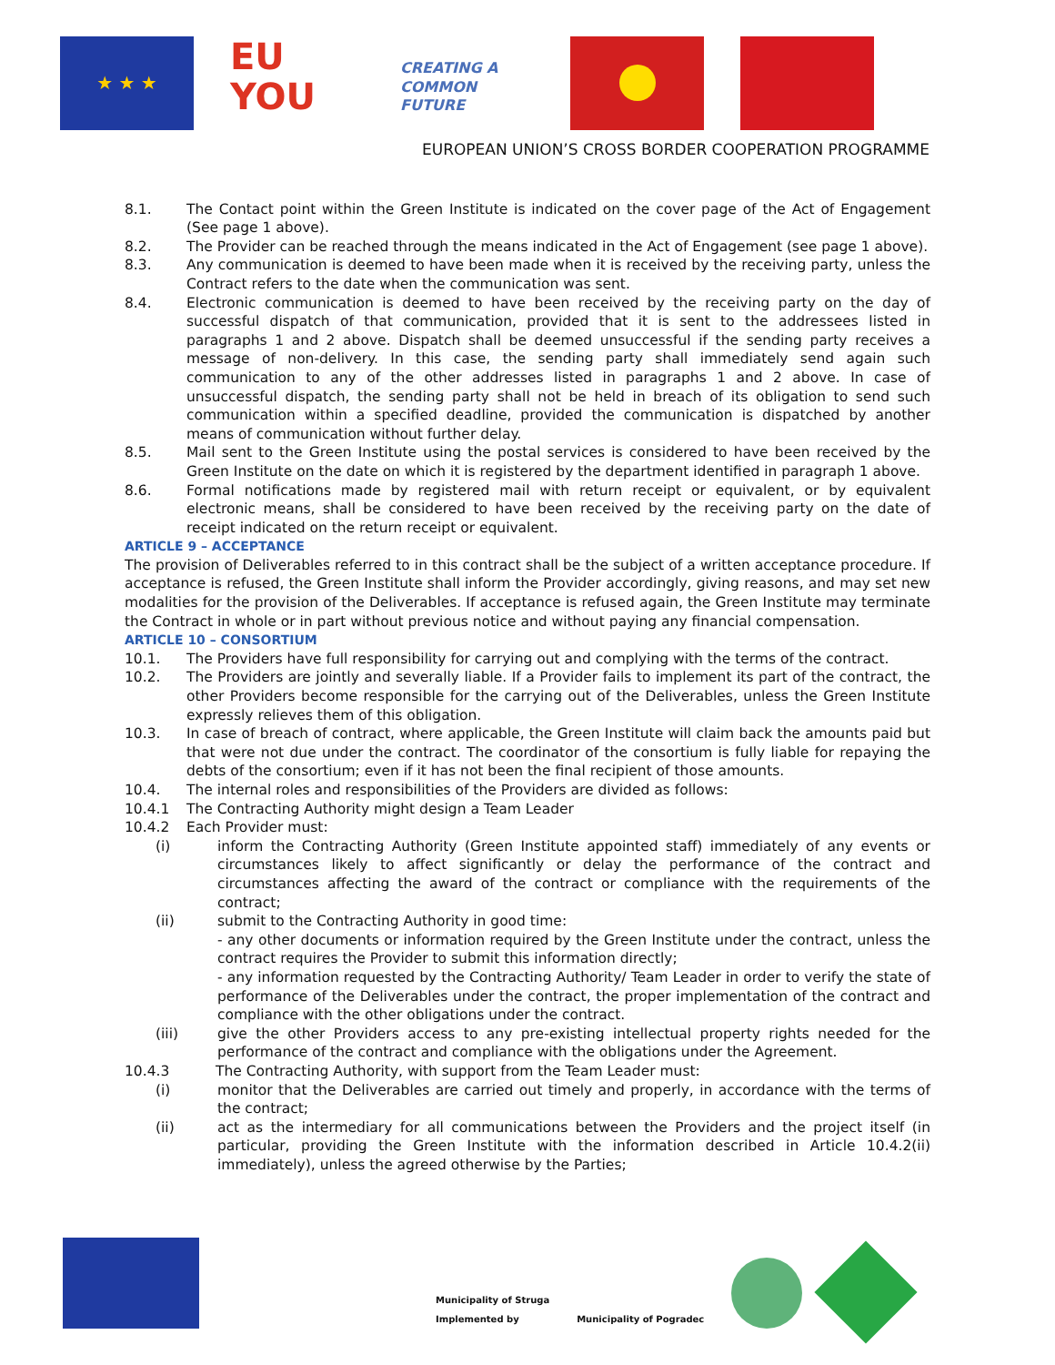★ ★ ★
EU
YOU
CREATING A
COMMON FUTURE
EUROPEAN UNION’S CROSS BORDER COOPERATION PROGRAMME
8.1. The Contact point within the Green Institute is indicated on the cover page of the Act of Engagement (See page 1 above).
8.2. The Provider can be reached through the means indicated in the Act of Engagement (see page 1 above).
8.3. Any communication is deemed to have been made when it is received by the receiving party, unless the Contract refers to the date when the communication was sent.
8.4. Electronic communication is deemed to have been received by the receiving party on the day of successful dispatch of that communication, provided that it is sent to the addressees listed in paragraphs 1 and 2 above. Dispatch shall be deemed unsuccessful if the sending party receives a message of non-delivery. In this case, the sending party shall immediately send again such communication to any of the other addresses listed in paragraphs 1 and 2 above. In case of unsuccessful dispatch, the sending party shall not be held in breach of its obligation to send such communication within a specified deadline, provided the communication is dispatched by another means of communication without further delay.
8.5. Mail sent to the Green Institute using the postal services is considered to have been received by the Green Institute on the date on which it is registered by the department identified in paragraph 1 above.
8.6. Formal notifications made by registered mail with return receipt or equivalent, or by equivalent electronic means, shall be considered to have been received by the receiving party on the date of receipt indicated on the return receipt or equivalent.
ARTICLE 9 – ACCEPTANCE
The provision of Deliverables referred to in this contract shall be the subject of a written acceptance procedure. If acceptance is refused, the Green Institute shall inform the Provider accordingly, giving reasons, and may set new modalities for the provision of the Deliverables. If acceptance is refused again, the Green Institute may terminate the Contract in whole or in part without previous notice and without paying any financial compensation.
ARTICLE 10 – CONSORTIUM
10.1. The Providers have full responsibility for carrying out and complying with the terms of the contract.
10.2. The Providers are jointly and severally liable. If a Provider fails to implement its part of the contract, the other Providers become responsible for the carrying out of the Deliverables, unless the Green Institute expressly relieves them of this obligation.
10.3. In case of breach of contract, where applicable, the Green Institute will claim back the amounts paid but that were not due under the contract. The coordinator of the consortium is fully liable for repaying the debts of the consortium; even if it has not been the final recipient of those amounts.
10.4. The internal roles and responsibilities of the Providers are divided as follows:
10.4.1 The Contracting Authority might design a Team Leader
10.4.2 Each Provider must:
(i) inform the Contracting Authority (Green Institute appointed staff) immediately of any events or circumstances likely to affect significantly or delay the performance of the contract and circumstances affecting the award of the contract or compliance with the requirements of the contract;
(ii) submit to the Contracting Authority in good time:
- any other documents or information required by the Green Institute under the contract, unless the contract requires the Provider to submit this information directly;
- any information requested by the Contracting Authority/ Team Leader in order to verify the state of performance of the Deliverables under the contract, the proper implementation of the contract and compliance with the other obligations under the contract.
(iii) give the other Providers access to any pre-existing intellectual property rights needed for the performance of the contract and compliance with the obligations under the Agreement.
10.4.3 The Contracting Authority, with support from the Team Leader must:
(i) monitor that the Deliverables are carried out timely and properly, in accordance with the terms of the contract;
(ii) act as the intermediary for all communications between the Providers and the project itself (in particular, providing the Green Institute with the information described in Article 10.4.2(ii) immediately), unless the agreed otherwise by the Parties;
Municipality of Struga
Implemented by
Municipality of Pogradec